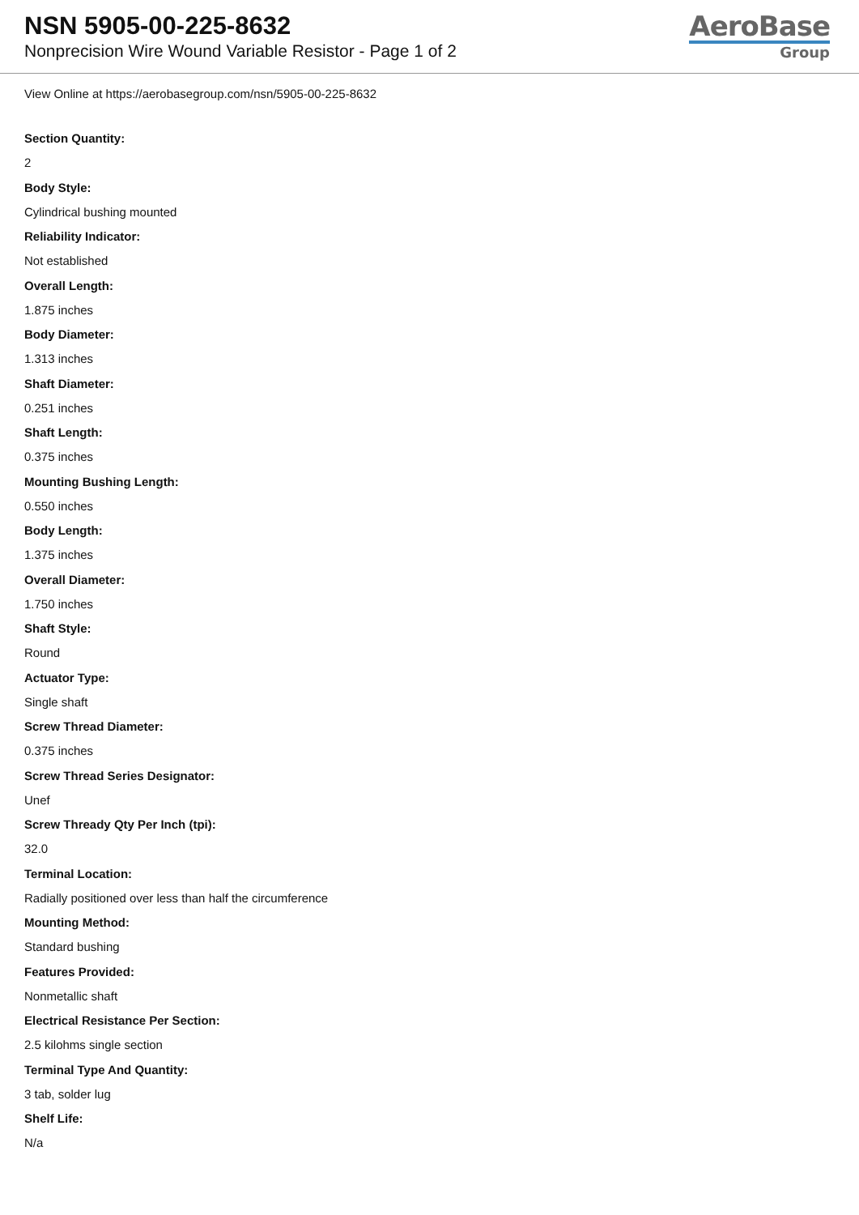NSN 5905-00-225-8632
Nonprecision Wire Wound Variable Resistor - Page 1 of 2
AeroBase
Group
View Online at https://aerobasegroup.com/nsn/5905-00-225-8632
Section Quantity:
2
Body Style:
Cylindrical bushing mounted
Reliability Indicator:
Not established
Overall Length:
1.875 inches
Body Diameter:
1.313 inches
Shaft Diameter:
0.251 inches
Shaft Length:
0.375 inches
Mounting Bushing Length:
0.550 inches
Body Length:
1.375 inches
Overall Diameter:
1.750 inches
Shaft Style:
Round
Actuator Type:
Single shaft
Screw Thread Diameter:
0.375 inches
Screw Thread Series Designator:
Unef
Screw Thready Qty Per Inch (tpi):
32.0
Terminal Location:
Radially positioned over less than half the circumference
Mounting Method:
Standard bushing
Features Provided:
Nonmetallic shaft
Electrical Resistance Per Section:
2.5 kilohms single section
Terminal Type And Quantity:
3 tab, solder lug
Shelf Life:
N/a